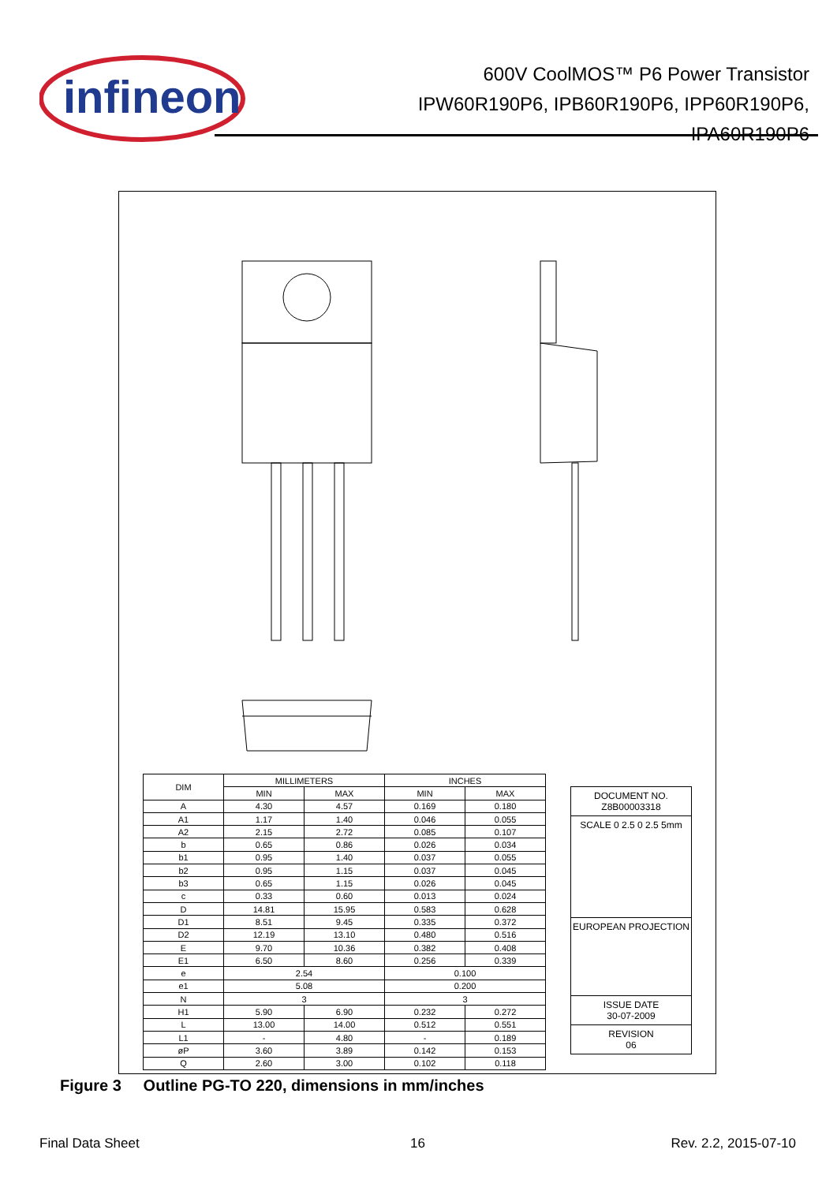infineon
600V CoolMOS™ P6 Power Transistor
IPW60R190P6, IPB60R190P6, IPP60R190P6,
IPA60R190P6
| DIM | MILLIMETERS | | INCHES | |
| --- | --- | --- | --- | --- |
| | MIN | MAX | MIN | MAX |
| A | 4.30 | 4.57 | 0.169 | 0.180 |
| A1 | 1.17 | 1.40 | 0.046 | 0.055 |
| A2 | 2.15 | 2.72 | 0.085 | 0.107 |
| b | 0.65 | 0.86 | 0.026 | 0.034 |
| b1 | 0.95 | 1.40 | 0.037 | 0.055 |
| b2 | 0.95 | 1.15 | 0.037 | 0.045 |
| b3 | 0.65 | 1.15 | 0.026 | 0.045 |
| c | 0.33 | 0.60 | 0.013 | 0.024 |
| D | 14.81 | 15.95 | 0.583 | 0.628 |
| D1 | 8.51 | 9.45 | 0.335 | 0.372 |
| D2 | 12.19 | 13.10 | 0.480 | 0.516 |
| E | 9.70 | 10.36 | 0.382 | 0.408 |
| E1 | 6.50 | 8.60 | 0.256 | 0.339 |
| e | 2.54 | | 0.100 | |
| e1 | 5.08 | | 0.200 | |
| N | 3 | | 3 | |
| H1 | 5.90 | 6.90 | 0.232 | 0.272 |
| L | 13.00 | 14.00 | 0.512 | 0.551 |
| L1 | - | 4.80 | - | 0.189 |
| øP | 3.60 | 3.89 | 0.142 | 0.153 |
| Q | 2.60 | 3.00 | 0.102 | 0.118 |
DOCUMENT NO.
Z8B00003318
SCALE 0 2.5 0 2.5 5mm
EUROPEAN PROJECTION
ISSUE DATE
30-07-2009
REVISION
06
Figure 3 Outline PG-TO 220, dimensions in mm/inches
Final Data Sheet 16 Rev. 2.2, 2015-07-10